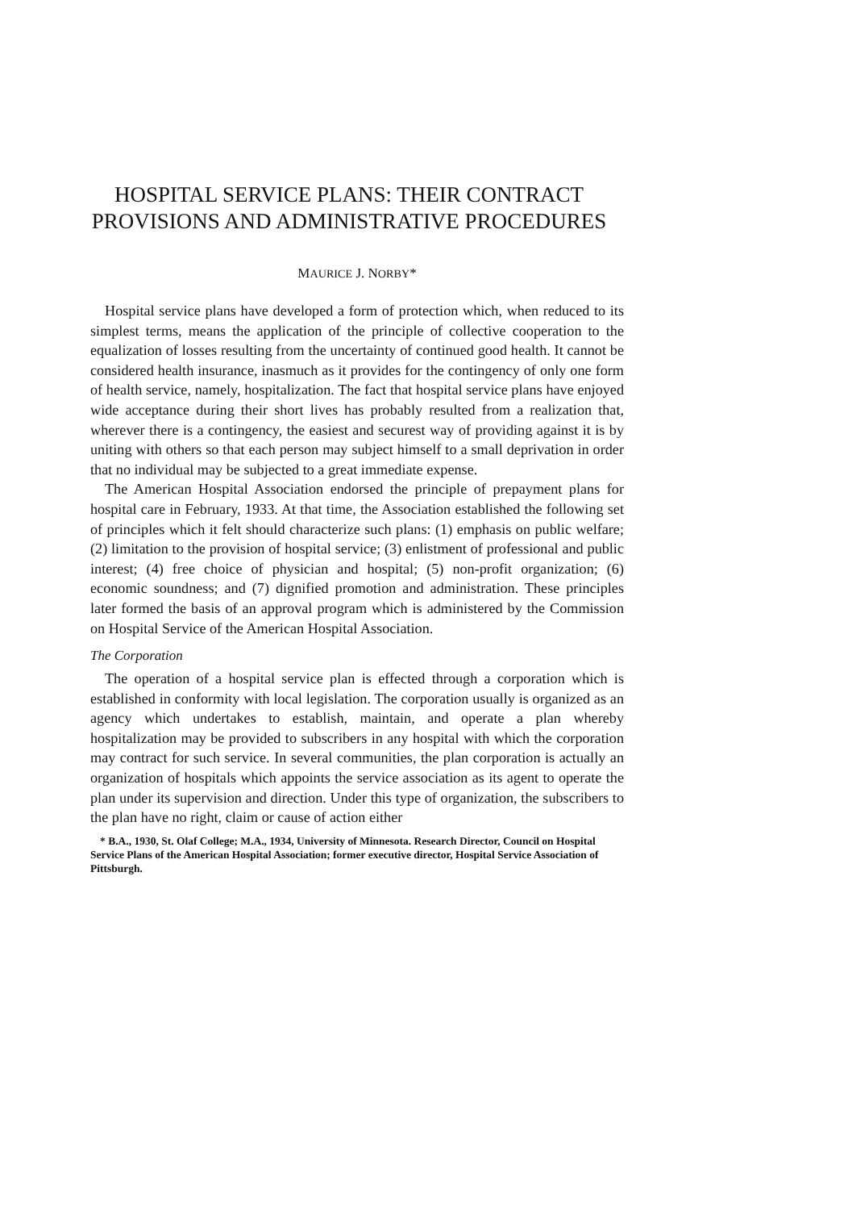HOSPITAL SERVICE PLANS: THEIR CONTRACT PROVISIONS AND ADMINISTRATIVE PROCEDURES
MAURICE J. NORBY*
Hospital service plans have developed a form of protection which, when reduced to its simplest terms, means the application of the principle of collective cooperation to the equalization of losses resulting from the uncertainty of continued good health. It cannot be considered health insurance, inasmuch as it provides for the contingency of only one form of health service, namely, hospitalization. The fact that hospital service plans have enjoyed wide acceptance during their short lives has probably resulted from a realization that, wherever there is a contingency, the easiest and securest way of providing against it is by uniting with others so that each person may subject himself to a small deprivation in order that no individual may be subjected to a great immediate expense.
The American Hospital Association endorsed the principle of prepayment plans for hospital care in February, 1933. At that time, the Association established the following set of principles which it felt should characterize such plans: (1) emphasis on public welfare; (2) limitation to the provision of hospital service; (3) enlistment of professional and public interest; (4) free choice of physician and hospital; (5) non-profit organization; (6) economic soundness; and (7) dignified promotion and administration. These principles later formed the basis of an approval program which is administered by the Commission on Hospital Service of the American Hospital Association.
The Corporation
The operation of a hospital service plan is effected through a corporation which is established in conformity with local legislation. The corporation usually is organized as an agency which undertakes to establish, maintain, and operate a plan whereby hospitalization may be provided to subscribers in any hospital with which the corporation may contract for such service. In several communities, the plan corporation is actually an organization of hospitals which appoints the service association as its agent to operate the plan under its supervision and direction. Under this type of organization, the subscribers to the plan have no right, claim or cause of action either
* B.A., 1930, St. Olaf College; M.A., 1934, University of Minnesota. Research Director, Council on Hospital Service Plans of the American Hospital Association; former executive director, Hospital Service Association of Pittsburgh.